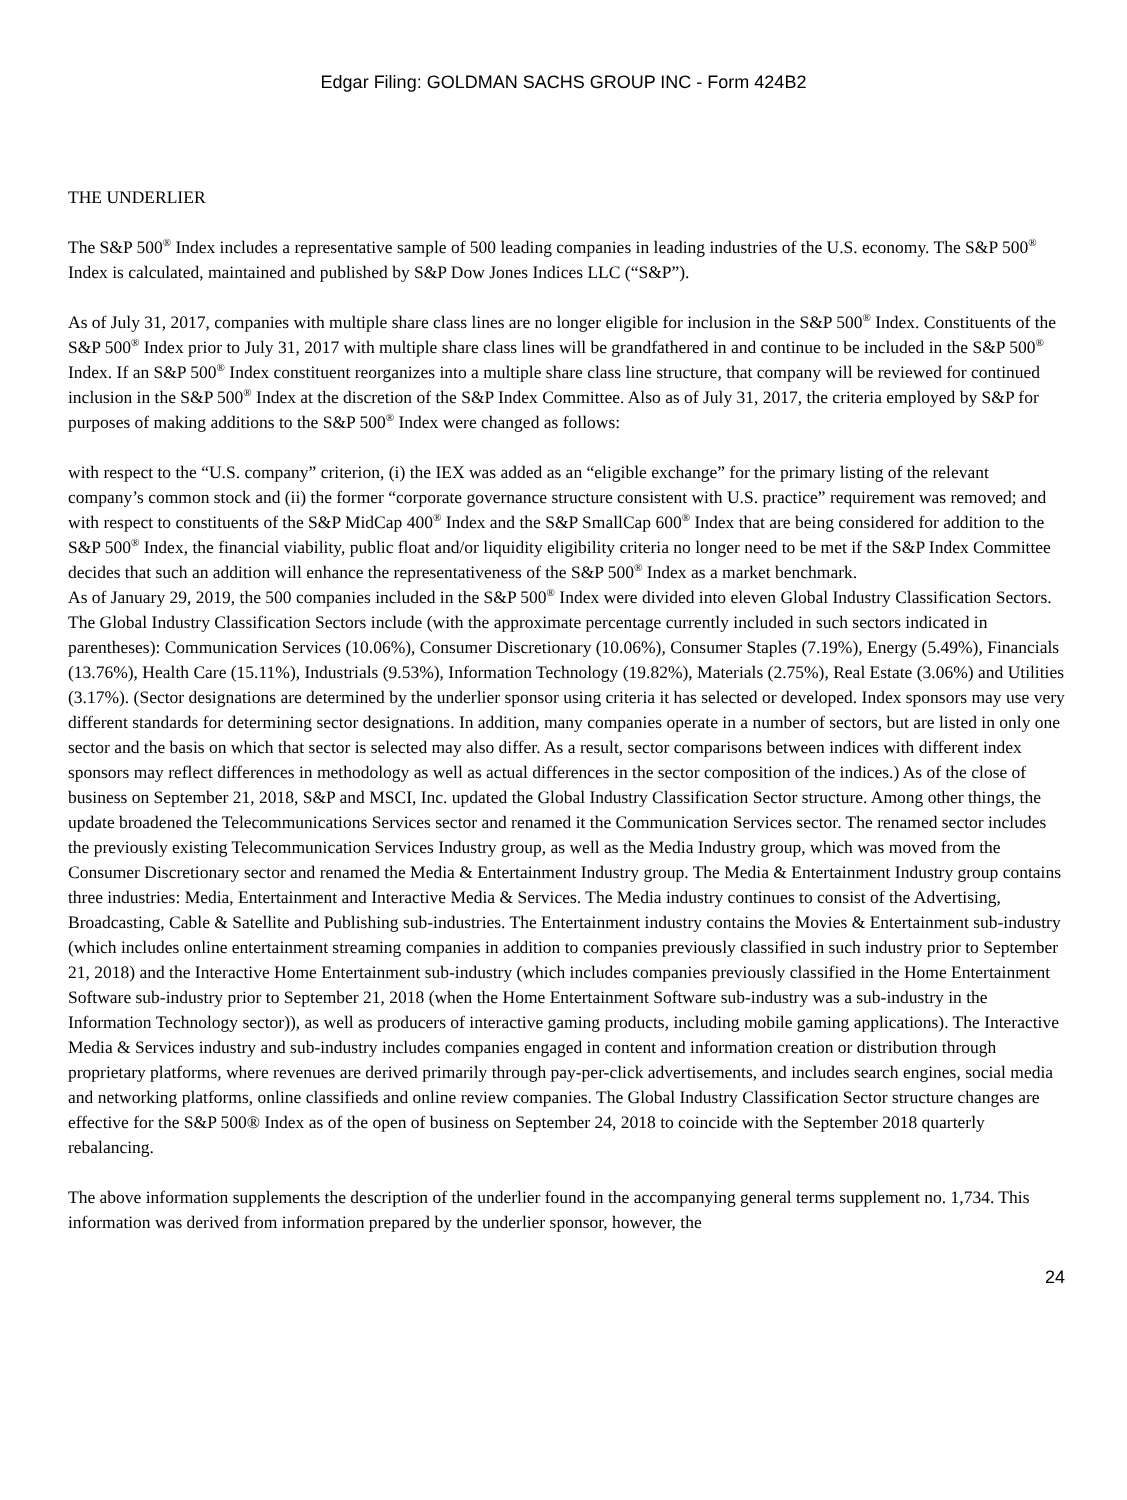Edgar Filing: GOLDMAN SACHS GROUP INC - Form 424B2
THE UNDERLIER
The S&P 500<sup>®</sup> Index includes a representative sample of 500 leading companies in leading industries of the U.S. economy. The S&P 500<sup>®</sup> Index is calculated, maintained and published by S&P Dow Jones Indices LLC (“S&P”).
As of July 31, 2017, companies with multiple share class lines are no longer eligible for inclusion in the S&P 500<sup>®</sup> Index. Constituents of the S&P 500<sup>®</sup> Index prior to July 31, 2017 with multiple share class lines will be grandfathered in and continue to be included in the S&P 500<sup>®</sup> Index. If an S&P 500<sup>®</sup> Index constituent reorganizes into a multiple share class line structure, that company will be reviewed for continued inclusion in the S&P 500<sup>®</sup> Index at the discretion of the S&P Index Committee. Also as of July 31, 2017, the criteria employed by S&P for purposes of making additions to the S&P 500<sup>®</sup> Index were changed as follows:
with respect to the “U.S. company” criterion, (i) the IEX was added as an “eligible exchange” for the primary listing of the relevant company’s common stock and (ii) the former “corporate governance structure consistent with U.S. practice” requirement was removed; and
with respect to constituents of the S&P MidCap 400<sup>®</sup> Index and the S&P SmallCap 600<sup>®</sup> Index that are being considered for addition to the S&P 500<sup>®</sup> Index, the financial viability, public float and/or liquidity eligibility criteria no longer need to be met if the S&P Index Committee decides that such an addition will enhance the representativeness of the S&P 500<sup>®</sup> Index as a market benchmark.
As of January 29, 2019, the 500 companies included in the S&P 500<sup>®</sup> Index were divided into eleven Global Industry Classification Sectors. The Global Industry Classification Sectors include (with the approximate percentage currently included in such sectors indicated in parentheses): Communication Services (10.06%), Consumer Discretionary (10.06%), Consumer Staples (7.19%), Energy (5.49%), Financials (13.76%), Health Care (15.11%), Industrials (9.53%), Information Technology (19.82%), Materials (2.75%), Real Estate (3.06%) and Utilities (3.17%). (Sector designations are determined by the underlier sponsor using criteria it has selected or developed. Index sponsors may use very different standards for determining sector designations. In addition, many companies operate in a number of sectors, but are listed in only one sector and the basis on which that sector is selected may also differ. As a result, sector comparisons between indices with different index sponsors may reflect differences in methodology as well as actual differences in the sector composition of the indices.) As of the close of business on September 21, 2018, S&P and MSCI, Inc. updated the Global Industry Classification Sector structure. Among other things, the update broadened the Telecommunications Services sector and renamed it the Communication Services sector. The renamed sector includes the previously existing Telecommunication Services Industry group, as well as the Media Industry group, which was moved from the Consumer Discretionary sector and renamed the Media & Entertainment Industry group. The Media & Entertainment Industry group contains three industries: Media, Entertainment and Interactive Media & Services. The Media industry continues to consist of the Advertising, Broadcasting, Cable & Satellite and Publishing sub-industries. The Entertainment industry contains the Movies & Entertainment sub-industry (which includes online entertainment streaming companies in addition to companies previously classified in such industry prior to September 21, 2018) and the Interactive Home Entertainment sub-industry (which includes companies previously classified in the Home Entertainment Software sub-industry prior to September 21, 2018 (when the Home Entertainment Software sub-industry was a sub-industry in the Information Technology sector)), as well as producers of interactive gaming products, including mobile gaming applications). The Interactive Media & Services industry and sub-industry includes companies engaged in content and information creation or distribution through proprietary platforms, where revenues are derived primarily through pay-per-click advertisements, and includes search engines, social media and networking platforms, online classifieds and online review companies. The Global Industry Classification Sector structure changes are effective for the S&P 500® Index as of the open of business on September 24, 2018 to coincide with the September 2018 quarterly rebalancing.
The above information supplements the description of the underlier found in the accompanying general terms supplement no. 1,734. This information was derived from information prepared by the underlier sponsor, however, the
24